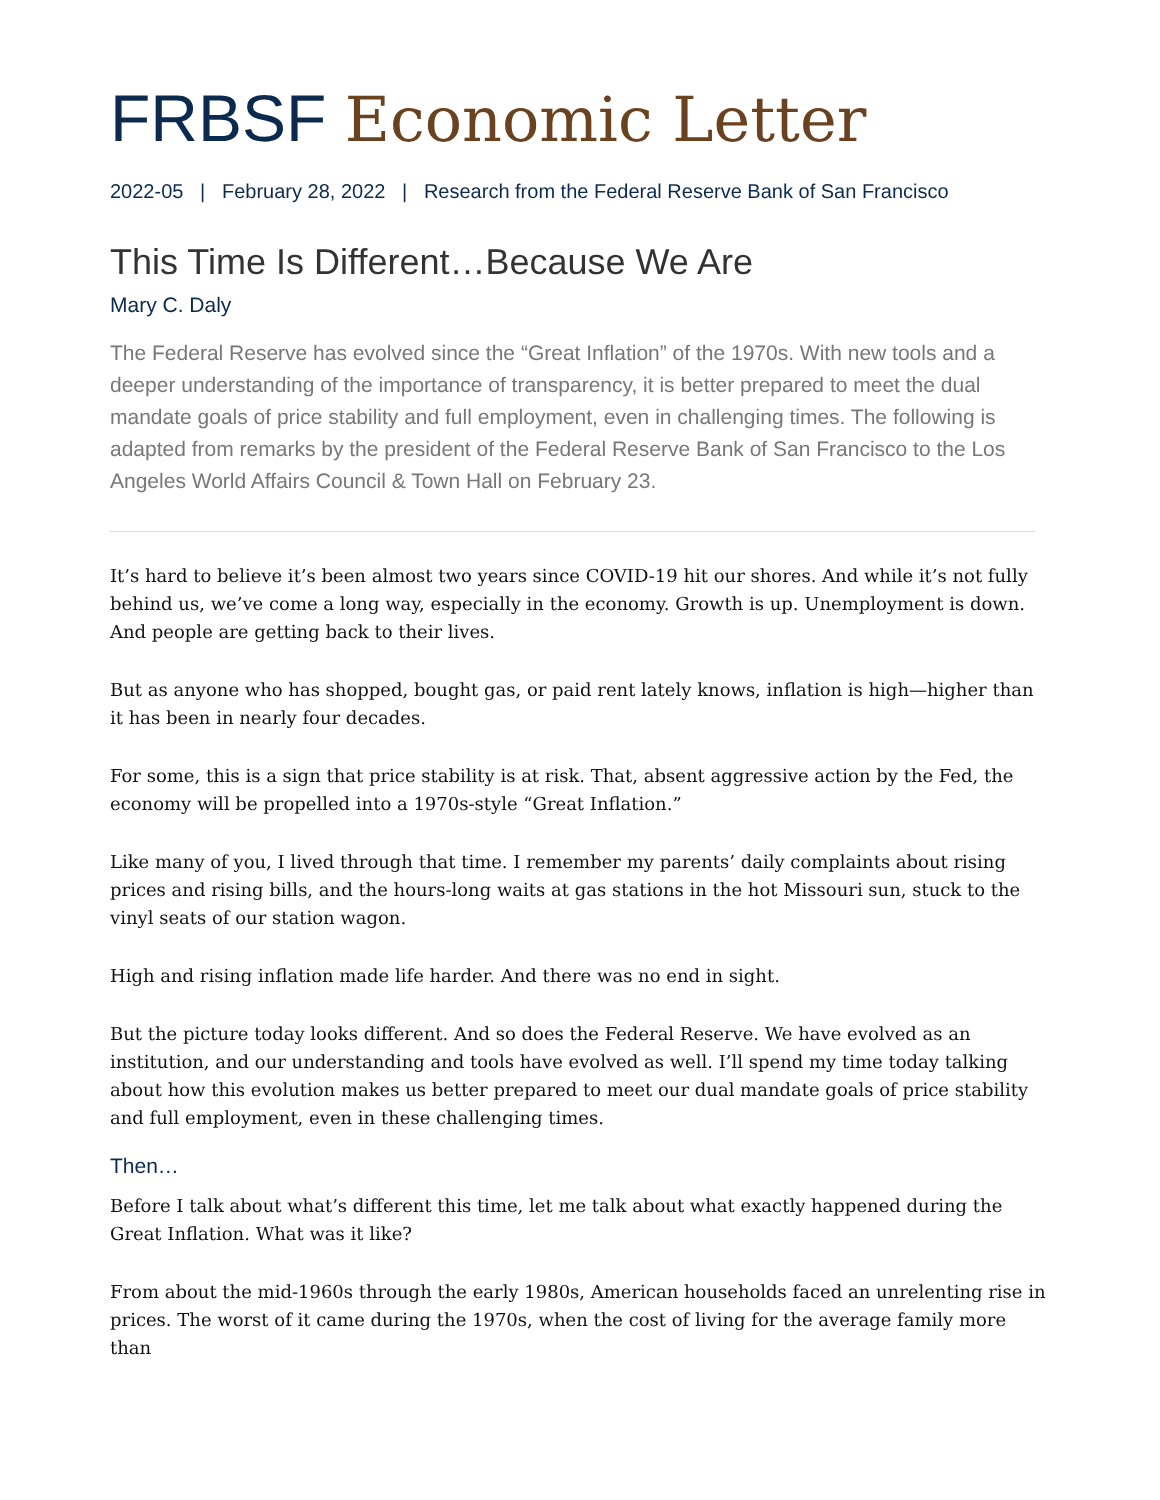FRBSF Economic Letter
2022-05 | February 28, 2022 | Research from the Federal Reserve Bank of San Francisco
This Time Is Different…Because We Are
Mary C. Daly
The Federal Reserve has evolved since the “Great Inflation” of the 1970s. With new tools and a deeper understanding of the importance of transparency, it is better prepared to meet the dual mandate goals of price stability and full employment, even in challenging times. The following is adapted from remarks by the president of the Federal Reserve Bank of San Francisco to the Los Angeles World Affairs Council & Town Hall on February 23.
It’s hard to believe it’s been almost two years since COVID-19 hit our shores. And while it’s not fully behind us, we’ve come a long way, especially in the economy. Growth is up. Unemployment is down. And people are getting back to their lives.
But as anyone who has shopped, bought gas, or paid rent lately knows, inflation is high—higher than it has been in nearly four decades.
For some, this is a sign that price stability is at risk. That, absent aggressive action by the Fed, the economy will be propelled into a 1970s-style “Great Inflation.”
Like many of you, I lived through that time. I remember my parents’ daily complaints about rising prices and rising bills, and the hours-long waits at gas stations in the hot Missouri sun, stuck to the vinyl seats of our station wagon.
High and rising inflation made life harder. And there was no end in sight.
But the picture today looks different. And so does the Federal Reserve. We have evolved as an institution, and our understanding and tools have evolved as well. I’ll spend my time today talking about how this evolution makes us better prepared to meet our dual mandate goals of price stability and full employment, even in these challenging times.
Then…
Before I talk about what’s different this time, let me talk about what exactly happened during the Great Inflation. What was it like?
From about the mid-1960s through the early 1980s, American households faced an unrelenting rise in prices. The worst of it came during the 1970s, when the cost of living for the average family more than